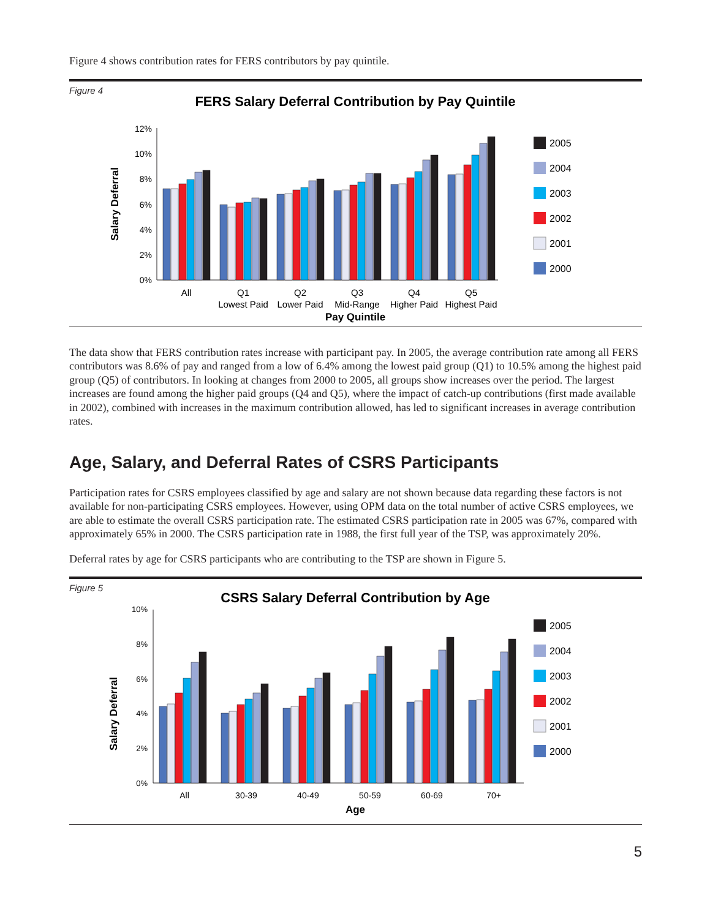Figure 4 shows contribution rates for FERS contributors by pay quintile.
Figure 4
FERS Salary Deferral Contribution by Pay Quintile
Salary Deferral
12%
10%
8%
6%
4%
2%
0%
All
Q1
Lowest Paid
Q2
Lower Paid
Q3
Mid-Range
Q4
Higher Paid
Q5
Highest Paid
Pay Quintile
2005
2004
2003
2002
2001
2000
The data show that FERS contribution rates increase with participant pay. In 2005, the average contribution rate among all FERS contributors was 8.6% of pay and ranged from a low of 6.4% among the lowest paid group (Q1) to 10.5% among the highest paid group (Q5) of contributors. In looking at changes from 2000 to 2005, all groups show increases over the period. The largest increases are found among the higher paid groups (Q4 and Q5), where the impact of catch-up contributions (first made available in 2002), combined with increases in the maximum contribution allowed, has led to significant increases in average contribution rates.
Age, Salary, and Deferral Rates of CSRS Participants
Participation rates for CSRS employees classified by age and salary are not shown because data regarding these factors is not available for non-participating CSRS employees. However, using OPM data on the total number of active CSRS employees, we are able to estimate the overall CSRS participation rate. The estimated CSRS participation rate in 2005 was 67%, compared with approximately 65% in 2000. The CSRS participation rate in 1988, the first full year of the TSP, was approximately 20%.
Deferral rates by age for CSRS participants who are contributing to the TSP are shown in Figure 5.
Figure 5
CSRS Salary Deferral Contribution by Age
Salary Deferral
10%
8%
6%
4%
2%
0%
All
30-39
40-49
50-59
60-69
70+
Age
2005
2004
2003
2002
2001
2000
5